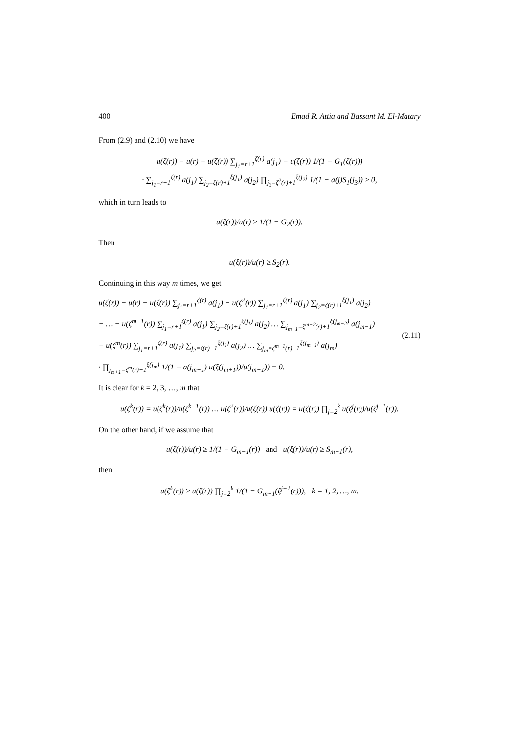400 Emad R. Attia and Bassant M. El-Matary
From (2.9) and (2.10) we have
u(ζ(r)) − u(r) − u(ζ(r)) ∑<sub>j<sub>1</sub>=r+1</sub><sup>ζ(r)</sup> a(j<sub>1</sub>) − u(ζ(r)) 1/(1 − G<sub>1</sub>(ζ(r)))
· ∑<sub>j<sub>1</sub>=r+1</sub><sup>ζ(r)</sup> a(j<sub>1</sub>) ∑<sub>j<sub>2</sub>=ζ(r)+1</sub><sup>ξ(j<sub>1</sub>)</sup> a(j<sub>2</sub>) ∏<sub>j<sub>3</sub>=ζ<sup>2</sup>(r)+1</sub><sup>ξ(j<sub>2</sub>)</sup> 1/(1 − a(j)S<sub>1</sub>(j<sub>3</sub>)) ≥ 0,
which in turn leads to
u(ζ(r))/u(r) ≥ 1/(1 − G<sub>2</sub>(r)).
Then
u(ξ(r))/u(r) ≥ S<sub>2</sub>(r).
Continuing in this way m times, we get
u(ζ(r)) − u(r) − u(ζ(r)) ∑<sub>j<sub>1</sub>=r+1</sub><sup>ζ(r)</sup> a(j<sub>1</sub>) − u(ζ<sup>2</sup>(r)) ∑<sub>j<sub>1</sub>=r+1</sub><sup>ζ(r)</sup> a(j<sub>1</sub>) ∑<sub>j<sub>2</sub>=ζ(r)+1</sub><sup>ξ(j<sub>1</sub>)</sup> a(j<sub>2</sub>)
− … − u(ζ<sup>m−1</sup>(r)) ∑<sub>j<sub>1</sub>=r+1</sub><sup>ζ(r)</sup> a(j<sub>1</sub>) ∑<sub>j<sub>2</sub>=ζ(r)+1</sub><sup>ξ(j<sub>1</sub>)</sup> a(j<sub>2</sub>) … ∑<sub>j<sub>m−1</sub>=ζ<sup>m−2</sup>(r)+1</sub><sup>ξ(j<sub>m−2</sub>)</sup> a(j<sub>m−1</sub>)
− u(ζ<sup>m</sup>(r)) ∑<sub>j<sub>1</sub>=r+1</sub><sup>ζ(r)</sup> a(j<sub>1</sub>) ∑<sub>j<sub>2</sub>=ζ(r)+1</sub><sup>ξ(j<sub>1</sub>)</sup> a(j<sub>2</sub>) … ∑<sub>j<sub>m</sub>=ζ<sup>m−1</sup>(r)+1</sub><sup>ξ(j<sub>m−1</sub>)</sup> a(j<sub>m</sub>)
· ∏<sub>j<sub>m+1</sub>=ζ<sup>m</sup>(r)+1</sub><sup>ξ(j<sub>m</sub>)</sup> 1/(1 − a(j<sub>m+1</sub>) u(ξ(j<sub>m+1</sub>))/u(j<sub>m+1</sub>)) = 0.
(2.11)
It is clear for k = 2, 3, …, m that
u(ζ<sup>k</sup>(r)) = u(ζ<sup>k</sup>(r))/u(ζ<sup>k−1</sup>(r)) … u(ζ<sup>2</sup>(r))/u(ζ(r)) u(ζ(r)) = u(ζ(r)) ∏<sub>j=2</sub><sup>k</sup> u(ζ<sup>j</sup>(r))/u(ζ<sup>j−1</sup>(r)).
On the other hand, if we assume that
u(ζ(r))/u(r) ≥ 1/(1 − G<sub>m−1</sub>(r)) and u(ξ(r))/u(r) ≥ S<sub>m−1</sub>(r),
then
u(ζ<sup>k</sup>(r)) ≥ u(ζ(r)) ∏<sub>j=2</sub><sup>k</sup> 1/(1 − G<sub>m−1</sub>(ζ<sup>j−1</sup>(r))), k = 1, 2, …, m.